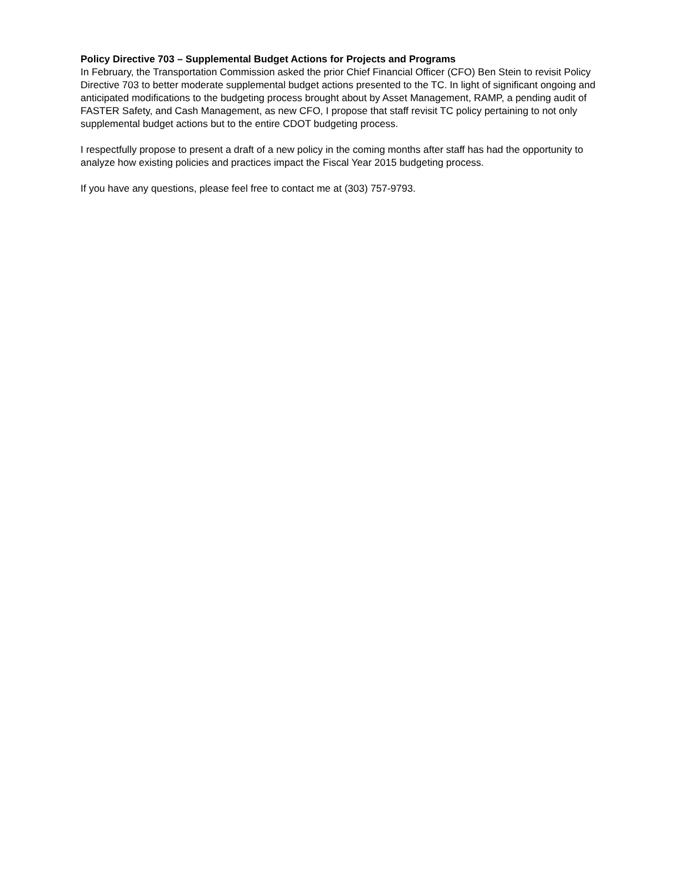Policy Directive 703 – Supplemental Budget Actions for Projects and Programs
In February, the Transportation Commission asked the prior Chief Financial Officer (CFO) Ben Stein to revisit Policy Directive 703 to better moderate supplemental budget actions presented to the TC. In light of significant ongoing and anticipated modifications to the budgeting process brought about by Asset Management, RAMP, a pending audit of FASTER Safety, and Cash Management, as new CFO, I propose that staff revisit TC policy pertaining to not only supplemental budget actions but to the entire CDOT budgeting process.
I respectfully propose to present a draft of a new policy in the coming months after staff has had the opportunity to analyze how existing policies and practices impact the Fiscal Year 2015 budgeting process.
If you have any questions, please feel free to contact me at (303) 757-9793.